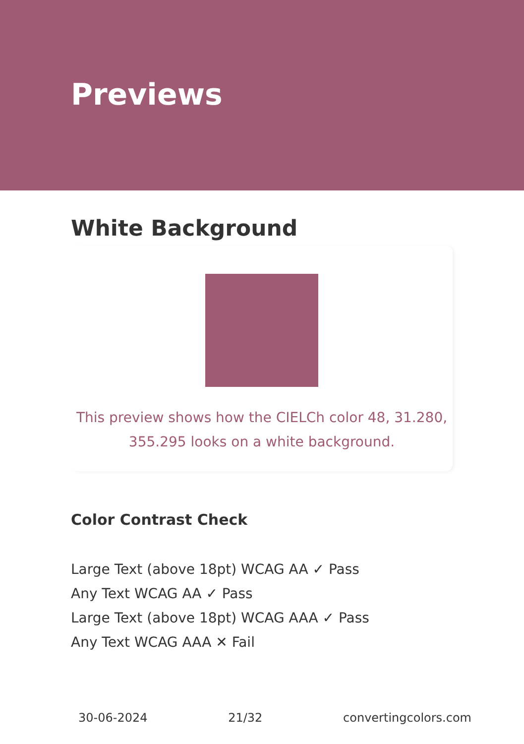Previews
White Background
This preview shows how the CIELCh color 48, 31.280, 355.295 looks on a white background.
Color Contrast Check
Large Text (above 18pt) WCAG AA ✓ Pass
Any Text WCAG AA ✓ Pass
Large Text (above 18pt) WCAG AAA ✓ Pass
Any Text WCAG AAA ✕ Fail
30-06-2024 21/32 convertingcolors.com